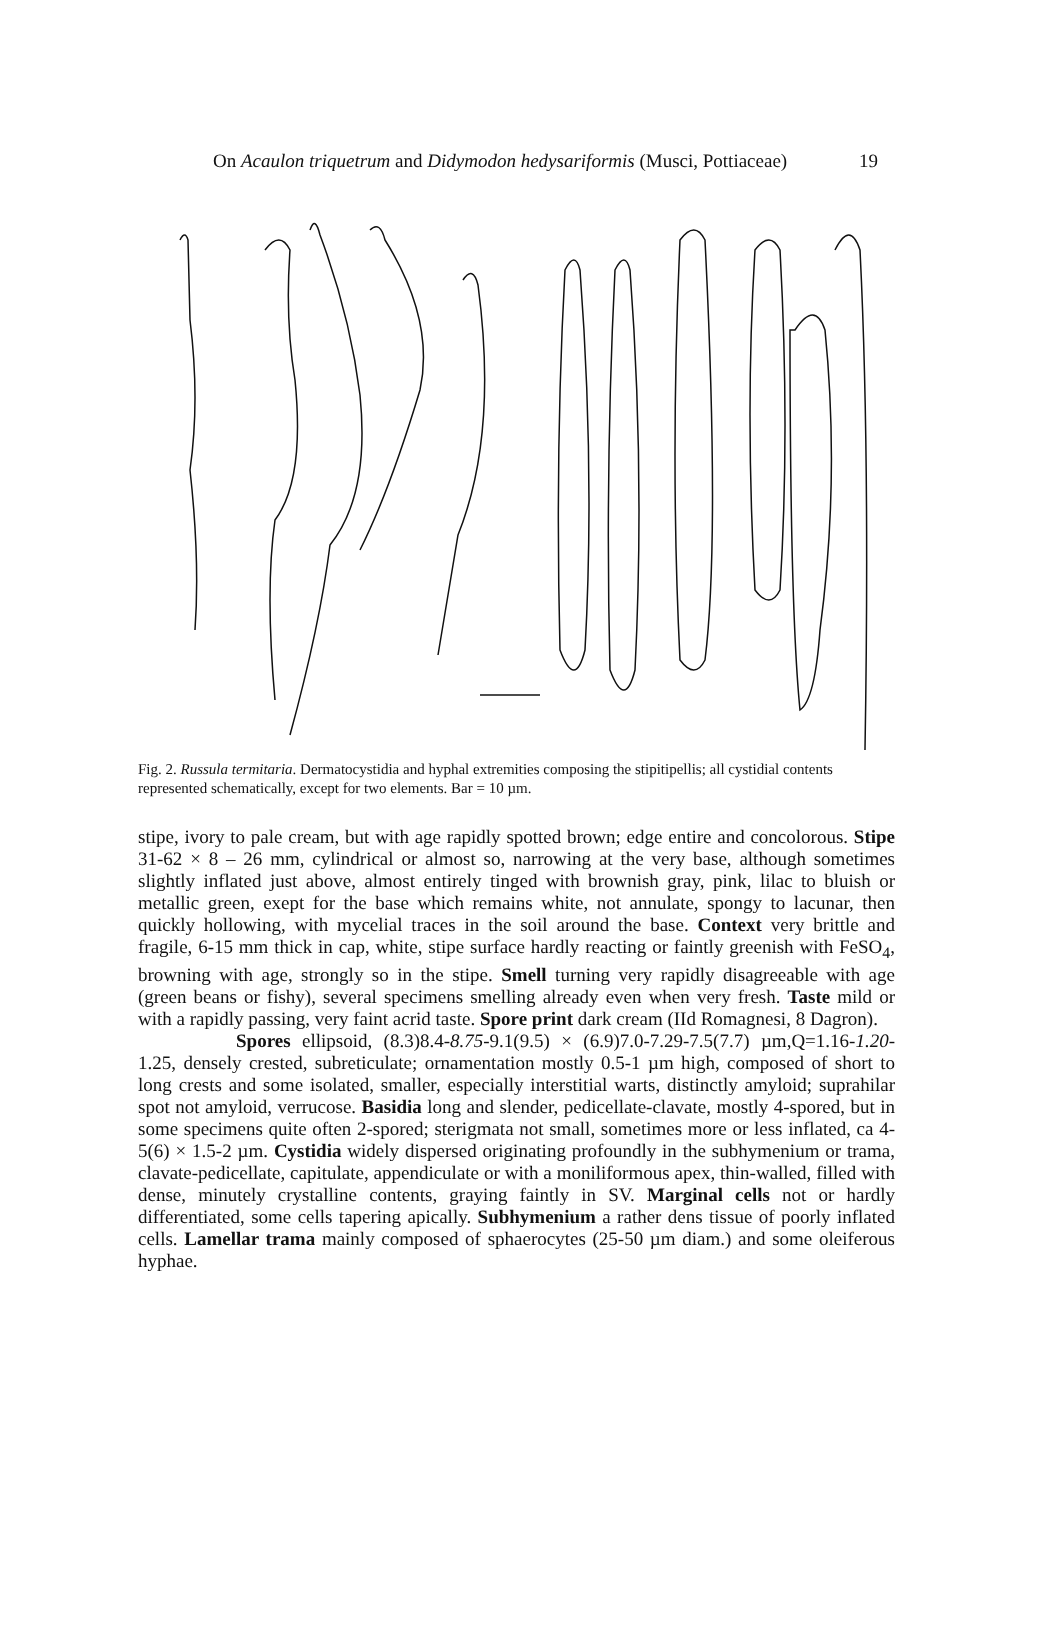On Acaulon triquetrum and Didymodon hedysariformis (Musci, Pottiaceae) 19
Fig. 2. Russula termitaria. Dermatocystidia and hyphal extremities composing the stipitipellis; all cystidial contents represented schematically, except for two elements. Bar = 10 µm.
stipe, ivory to pale cream, but with age rapidly spotted brown; edge entire and concolorous. Stipe 31-62 × 8 – 26 mm, cylindrical or almost so, narrowing at the very base, although sometimes slightly inflated just above, almost entirely tinged with brownish gray, pink, lilac to bluish or metallic green, exept for the base which remains white, not annulate, spongy to lacunar, then quickly hollowing, with mycelial traces in the soil around the base. Context very brittle and fragile, 6-15 mm thick in cap, white, stipe surface hardly reacting or faintly greenish with FeSO<sub>4</sub>, browning with age, strongly so in the stipe. Smell turning very rapidly disagreeable with age (green beans or fishy), several specimens smelling already even when very fresh. Taste mild or with a rapidly passing, very faint acrid taste. Spore print dark cream (IId Romagnesi, 8 Dagron).
Spores ellipsoid, (8.3)8.4-8.75-9.1(9.5) × (6.9)7.0-7.29-7.5(7.7) µm,Q=1.16-1.20-1.25, densely crested, subreticulate; ornamentation mostly 0.5-1 µm high, composed of short to long crests and some isolated, smaller, especially interstitial warts, distinctly amyloid; suprahilar spot not amyloid, verrucose. Basidia long and slender, pedicellate-clavate, mostly 4-spored, but in some specimens quite often 2-spored; sterigmata not small, sometimes more or less inflated, ca 4-5(6) × 1.5-2 µm. Cystidia widely dispersed originating profoundly in the subhymenium or trama, clavate-pedicellate, capitulate, appendiculate or with a moniliformous apex, thin-walled, filled with dense, minutely crystalline contents, graying faintly in SV. Marginal cells not or hardly differentiated, some cells tapering apically. Subhymenium a rather dens tissue of poorly inflated cells. Lamellar trama mainly composed of sphaerocytes (25-50 µm diam.) and some oleiferous hyphae.